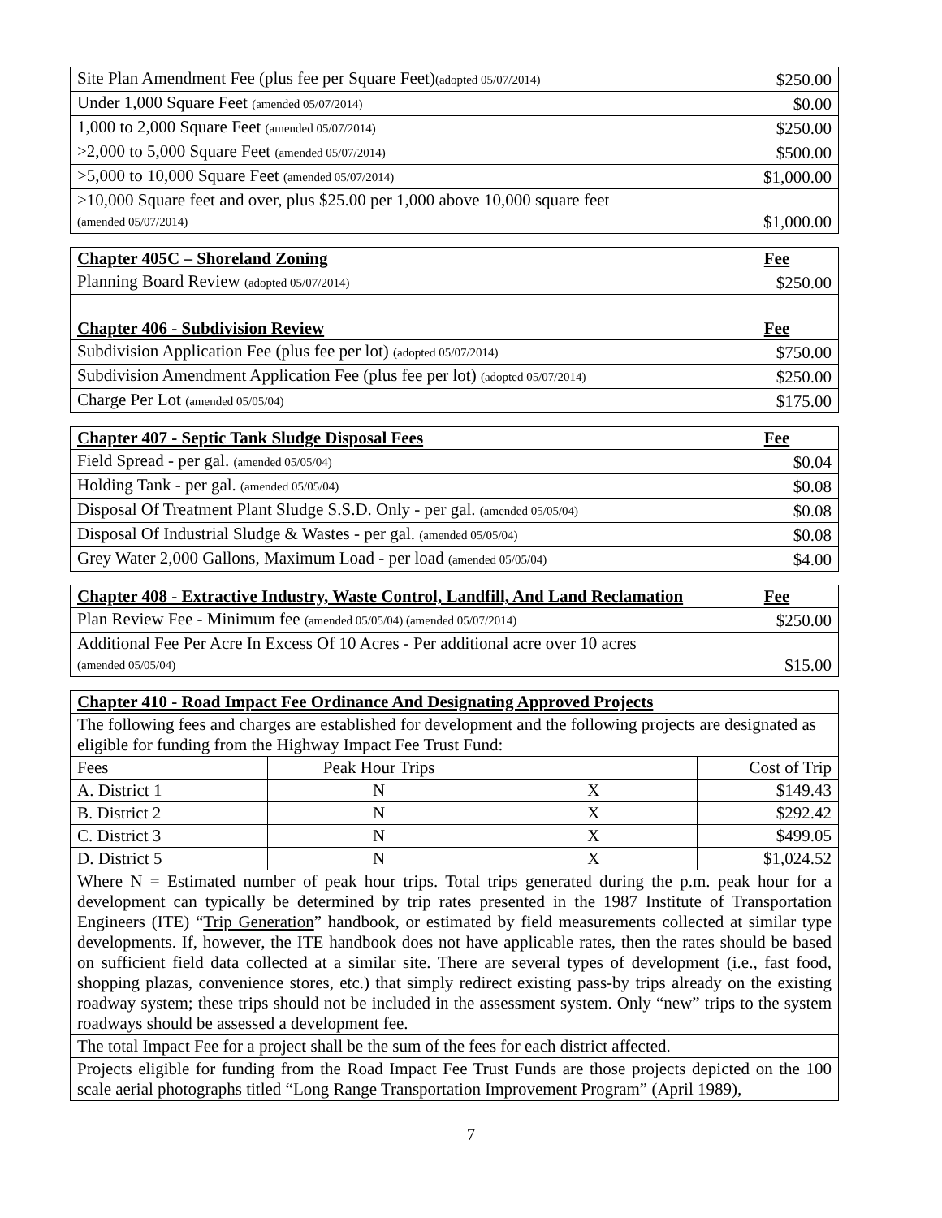| Site Plan Amendment Fee (plus fee per Square Feet) (adopted 05/07/2014) | $250.00 |
| Under 1,000 Square Feet (amended 05/07/2014) | $0.00 |
| 1,000 to 2,000 Square Feet (amended 05/07/2014) | $250.00 |
| >2,000 to 5,000 Square Feet (amended 05/07/2014) | $500.00 |
| >5,000 to 10,000 Square Feet (amended 05/07/2014) | $1,000.00 |
| >10,000 Square feet and over, plus $25.00 per 1,000 above 10,000 square feet (amended 05/07/2014) | $1,000.00 |
| Chapter 405C – Shoreland Zoning | Fee |
| --- | --- |
| Planning Board Review (adopted 05/07/2014) | $250.00 |
| Chapter 406 - Subdivision Review | Fee |
| Subdivision Application Fee (plus fee per lot) (adopted 05/07/2014) | $750.00 |
| Subdivision Amendment Application Fee (plus fee per lot) (adopted 05/07/2014) | $250.00 |
| Charge Per Lot (amended 05/05/04) | $175.00 |
| Chapter 407 - Septic Tank Sludge Disposal Fees | Fee |
| --- | --- |
| Field Spread - per gal. (amended 05/05/04) | $0.04 |
| Holding Tank - per gal. (amended 05/05/04) | $0.08 |
| Disposal Of Treatment Plant Sludge S.S.D. Only - per gal. (amended 05/05/04) | $0.08 |
| Disposal Of Industrial Sludge & Wastes - per gal. (amended 05/05/04) | $0.08 |
| Grey Water 2,000 Gallons, Maximum Load - per load (amended 05/05/04) | $4.00 |
| Chapter 408 - Extractive Industry, Waste Control, Landfill, And Land Reclamation | Fee |
| --- | --- |
| Plan Review Fee - Minimum fee (amended 05/05/04) (amended 05/07/2014) | $250.00 |
| Additional Fee Per Acre In Excess Of 10 Acres - Per additional acre over 10 acres (amended 05/05/04) | $15.00 |
| Chapter 410 - Road Impact Fee Ordinance And Designating Approved Projects | | | |
| --- | --- | --- | --- |
| The following fees and charges are established for development and the following projects are designated as eligible for funding from the Highway Impact Fee Trust Fund: | | | |
| Fees | Peak Hour Trips | | Cost of Trip |
| A. District 1 | N | X | $149.43 |
| B. District 2 | N | X | $292.42 |
| C. District 3 | N | X | $499.05 |
| D. District 5 | N | X | $1,024.52 |
| Where N = Estimated number of peak hour trips. Total trips generated during the p.m. peak hour for a development can typically be determined by trip rates presented in the 1987 Institute of Transportation Engineers (ITE) “ Trip Generation ” handbook, or estimated by field measurements collected at similar type developments. If, however, the ITE handbook does not have applicable rates, then the rates should be based on sufficient field data collected at a similar site. There are several types of development (i.e., fast food, shopping plazas, convenience stores, etc.) that simply redirect existing pass-by trips already on the existing roadway system; these trips should not be included in the assessment system. Only “new” trips to the system roadways should be assessed a development fee. | | | |
| The total Impact Fee for a project shall be the sum of the fees for each district affected. | | | |
| Projects eligible for funding from the Road Impact Fee Trust Funds are those projects depicted on the 100 scale aerial photographs titled “Long Range Transportation Improvement Program” (April 1989), | | | |
7